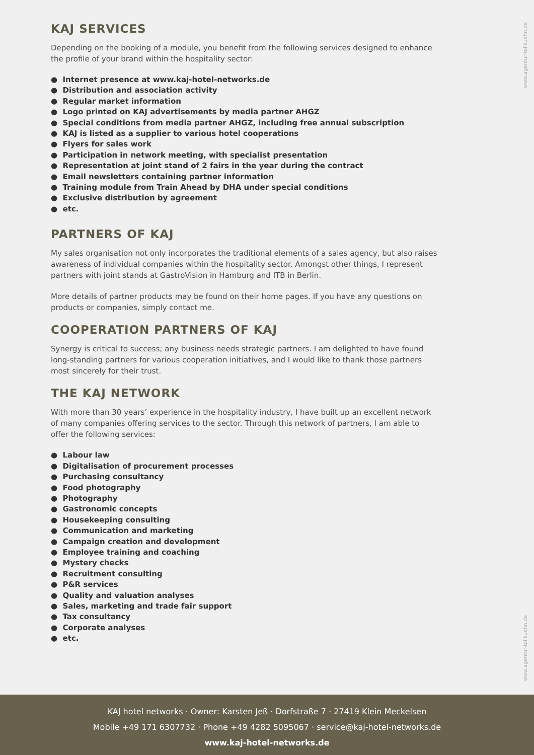www.agentur-tollkuehn.de
www.agentur-tollkuehn.de
KAJ SERVICES
Depending on the booking of a module, you benefit from the following services designed to enhance the profile of your brand within the hospitality sector:
● Internet presence at www.kaj-hotel-networks.de
● Distribution and association activity
● Regular market information
● Logo printed on KAJ advertisements by media partner AHGZ
● Special conditions from media partner AHGZ, including free annual subscription
● KAJ is listed as a supplier to various hotel cooperations
● Flyers for sales work
● Participation in network meeting, with specialist presentation
● Representation at joint stand of 2 fairs in the year during the contract
● Email newsletters containing partner information
● Training module from Train Ahead by DHA under special conditions
● Exclusive distribution by agreement
● etc.
PARTNERS OF KAJ
My sales organisation not only incorporates the traditional elements of a sales agency, but also raises awareness of individual companies within the hospitality sector. Amongst other things, I represent partners with joint stands at GastroVision in Hamburg and ITB in Berlin.
More details of partner products may be found on their home pages. If you have any questions on products or companies, simply contact me.
COOPERATION PARTNERS OF KAJ
Synergy is critical to success; any business needs strategic partners. I am delighted to have found long-standing partners for various cooperation initiatives, and I would like to thank those partners most sincerely for their trust.
THE KAJ NETWORK
With more than 30 years’ experience in the hospitality industry, I have built up an excellent network of many companies offering services to the sector. Through this network of partners, I am able to offer the following services:
● Labour law
● Digitalisation of procurement processes
● Purchasing consultancy
● Food photography
● Photography
● Gastronomic concepts
● Housekeeping consulting
● Communication and marketing
● Campaign creation and development
● Employee training and coaching
● Mystery checks
● Recruitment consulting
● P&R services
● Quality and valuation analyses
● Sales, marketing and trade fair support
● Tax consultancy
● Corporate analyses
● etc.
KAJ hotel networks · Owner: Karsten Jeß · Dorfstraße 7 · 27419 Klein Meckelsen
Mobile +49 171 6307732 · Phone +49 4282 5095067 · service@kaj-hotel-networks.de
www.kaj-hotel-networks.de